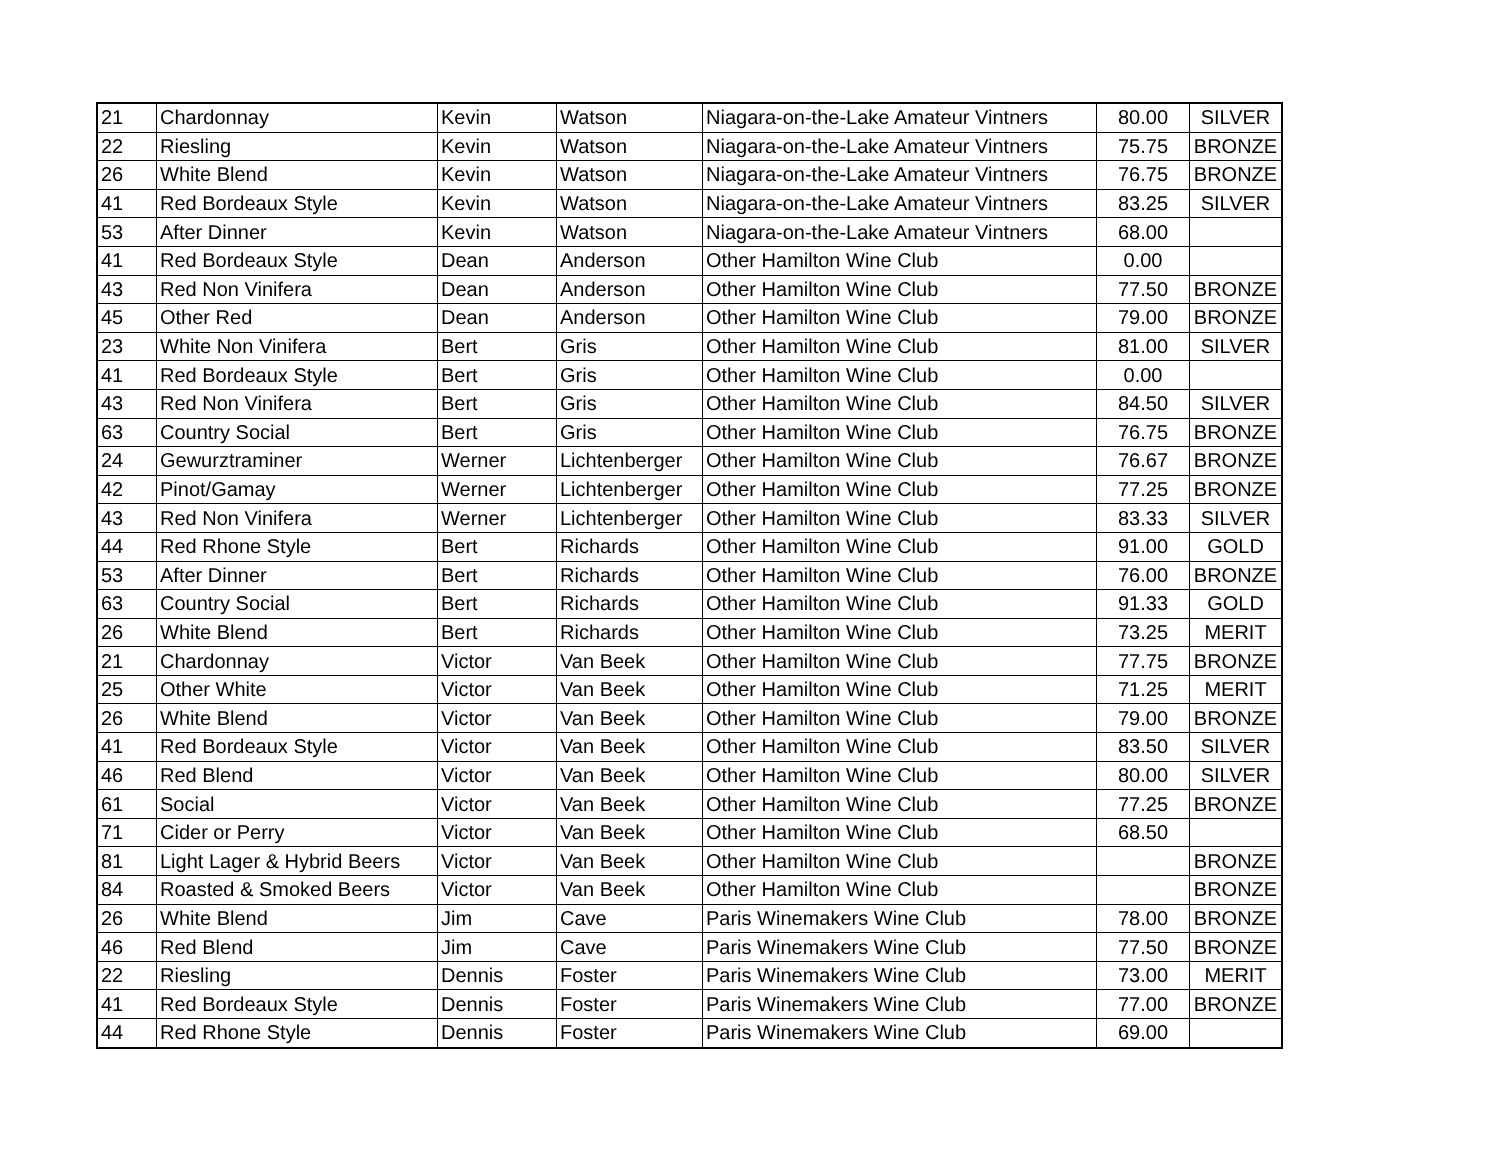| 21 | Chardonnay | Kevin | Watson | Niagara-on-the-Lake Amateur Vintners | 80.00 | SILVER |
| 22 | Riesling | Kevin | Watson | Niagara-on-the-Lake Amateur Vintners | 75.75 | BRONZE |
| 26 | White Blend | Kevin | Watson | Niagara-on-the-Lake Amateur Vintners | 76.75 | BRONZE |
| 41 | Red Bordeaux Style | Kevin | Watson | Niagara-on-the-Lake Amateur Vintners | 83.25 | SILVER |
| 53 | After Dinner | Kevin | Watson | Niagara-on-the-Lake Amateur Vintners | 68.00 | |
| 41 | Red Bordeaux Style | Dean | Anderson | Other Hamilton Wine Club | 0.00 | |
| 43 | Red Non Vinifera | Dean | Anderson | Other Hamilton Wine Club | 77.50 | BRONZE |
| 45 | Other Red | Dean | Anderson | Other Hamilton Wine Club | 79.00 | BRONZE |
| 23 | White Non Vinifera | Bert | Gris | Other Hamilton Wine Club | 81.00 | SILVER |
| 41 | Red Bordeaux Style | Bert | Gris | Other Hamilton Wine Club | 0.00 | |
| 43 | Red Non Vinifera | Bert | Gris | Other Hamilton Wine Club | 84.50 | SILVER |
| 63 | Country Social | Bert | Gris | Other Hamilton Wine Club | 76.75 | BRONZE |
| 24 | Gewurztraminer | Werner | Lichtenberger | Other Hamilton Wine Club | 76.67 | BRONZE |
| 42 | Pinot/Gamay | Werner | Lichtenberger | Other Hamilton Wine Club | 77.25 | BRONZE |
| 43 | Red Non Vinifera | Werner | Lichtenberger | Other Hamilton Wine Club | 83.33 | SILVER |
| 44 | Red Rhone Style | Bert | Richards | Other Hamilton Wine Club | 91.00 | GOLD |
| 53 | After Dinner | Bert | Richards | Other Hamilton Wine Club | 76.00 | BRONZE |
| 63 | Country Social | Bert | Richards | Other Hamilton Wine Club | 91.33 | GOLD |
| 26 | White Blend | Bert | Richards | Other Hamilton Wine Club | 73.25 | MERIT |
| 21 | Chardonnay | Victor | Van Beek | Other Hamilton Wine Club | 77.75 | BRONZE |
| 25 | Other White | Victor | Van Beek | Other Hamilton Wine Club | 71.25 | MERIT |
| 26 | White Blend | Victor | Van Beek | Other Hamilton Wine Club | 79.00 | BRONZE |
| 41 | Red Bordeaux Style | Victor | Van Beek | Other Hamilton Wine Club | 83.50 | SILVER |
| 46 | Red Blend | Victor | Van Beek | Other Hamilton Wine Club | 80.00 | SILVER |
| 61 | Social | Victor | Van Beek | Other Hamilton Wine Club | 77.25 | BRONZE |
| 71 | Cider or Perry | Victor | Van Beek | Other Hamilton Wine Club | 68.50 | |
| 81 | Light Lager & Hybrid Beers | Victor | Van Beek | Other Hamilton Wine Club | | BRONZE |
| 84 | Roasted & Smoked Beers | Victor | Van Beek | Other Hamilton Wine Club | | BRONZE |
| 26 | White Blend | Jim | Cave | Paris Winemakers Wine Club | 78.00 | BRONZE |
| 46 | Red Blend | Jim | Cave | Paris Winemakers Wine Club | 77.50 | BRONZE |
| 22 | Riesling | Dennis | Foster | Paris Winemakers Wine Club | 73.00 | MERIT |
| 41 | Red Bordeaux Style | Dennis | Foster | Paris Winemakers Wine Club | 77.00 | BRONZE |
| 44 | Red Rhone Style | Dennis | Foster | Paris Winemakers Wine Club | 69.00 | |